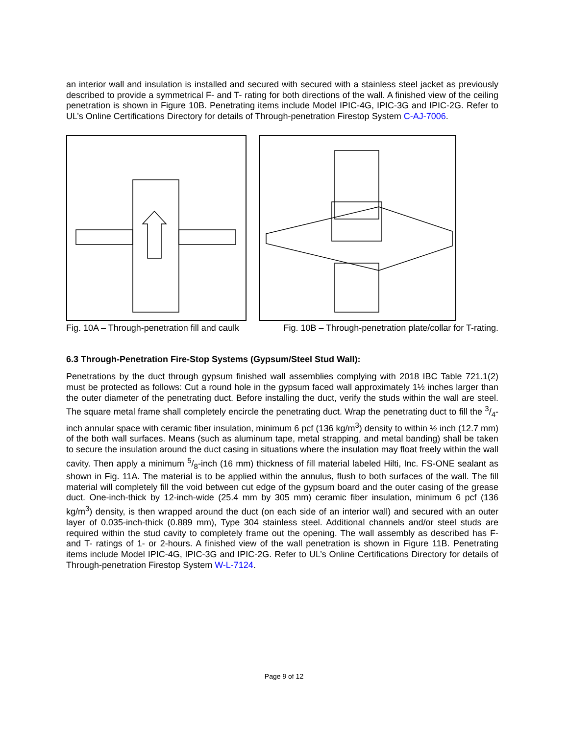an interior wall and insulation is installed and secured with secured with a stainless steel jacket as previously described to provide a symmetrical F- and T- rating for both directions of the wall. A finished view of the ceiling penetration is shown in Figure 10B. Penetrating items include Model IPIC-4G, IPIC-3G and IPIC-2G. Refer to UL’s Online Certifications Directory for details of Through-penetration Firestop System C-AJ-7006.
Fig. 10A – Through-penetration fill and caulk Fig. 10B – Through-penetration plate/collar for T-rating.
6.3 Through-Penetration Fire-Stop Systems (Gypsum/Steel Stud Wall):
Penetrations by the duct through gypsum finished wall assemblies complying with 2018 IBC Table 721.1(2) must be protected as follows: Cut a round hole in the gypsum faced wall approximately 1½ inches larger than the outer diameter of the penetrating duct. Before installing the duct, verify the studs within the wall are steel. The square metal frame shall completely encircle the penetrating duct. Wrap the penetrating duct to fill the 3/4-inch annular space with ceramic fiber insulation, minimum 6 pcf (136 kg/m<sup>3</sup>) density to within ½ inch (12.7 mm) of the both wall surfaces. Means (such as aluminum tape, metal strapping, and metal banding) shall be taken to secure the insulation around the duct casing in situations where the insulation may float freely within the wall cavity. Then apply a minimum 5/8-inch (16 mm) thickness of fill material labeled Hilti, Inc. FS-ONE sealant as shown in Fig. 11A. The material is to be applied within the annulus, flush to both surfaces of the wall. The fill material will completely fill the void between cut edge of the gypsum board and the outer casing of the grease duct. One-inch-thick by 12-inch-wide (25.4 mm by 305 mm) ceramic fiber insulation, minimum 6 pcf (136 kg/m<sup>3</sup>) density, is then wrapped around the duct (on each side of an interior wall) and secured with an outer layer of 0.035-inch-thick (0.889 mm), Type 304 stainless steel. Additional channels and/or steel studs are required within the stud cavity to completely frame out the opening. The wall assembly as described has F- and T- ratings of 1- or 2-hours. A finished view of the wall penetration is shown in Figure 11B. Penetrating items include Model IPIC-4G, IPIC-3G and IPIC-2G. Refer to UL’s Online Certifications Directory for details of Through-penetration Firestop System W-L-7124.
Page 9 of 12